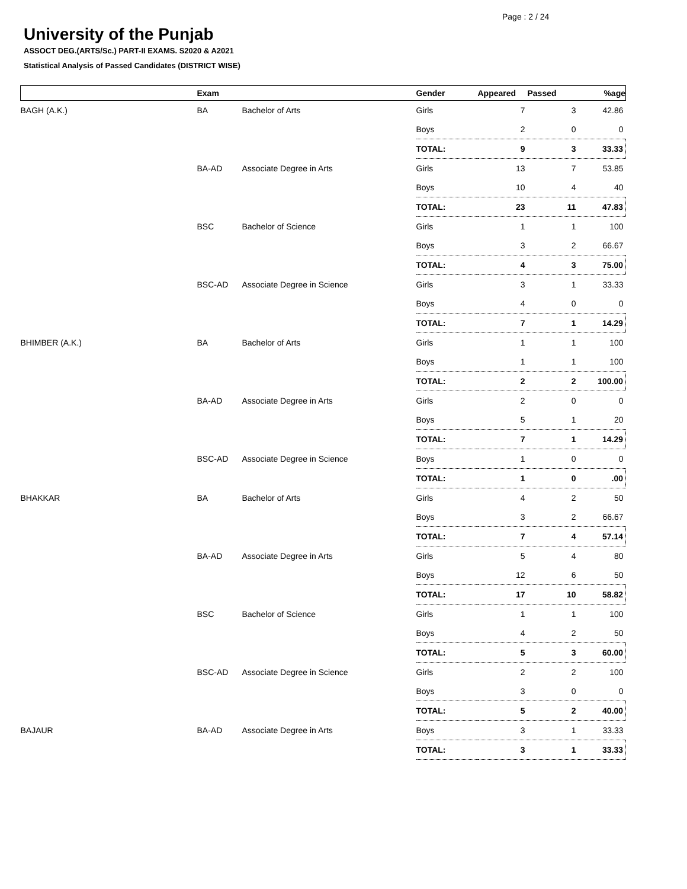Page : 2 / 24
University of the Punjab
ASSOCT DEG.(ARTS/Sc.) PART-II EXAMS. S2020 & A2021
Statistical Analysis of Passed Candidates (DISTRICT WISE)
| | Exam | | Gender | Appeared | Passed | %age |
| --- | --- | --- | --- | --- | --- | --- |
| BAGH (A.K.) | BA | Bachelor of Arts | Girls | 7 | 3 | 42.86 |
| | | | Boys | 2 | 0 | 0 |
| | | | TOTAL: | 9 | 3 | 33.33 |
| | BA-AD | Associate Degree in Arts | Girls | 13 | 7 | 53.85 |
| | | | Boys | 10 | 4 | 40 |
| | | | TOTAL: | 23 | 11 | 47.83 |
| | BSC | Bachelor of Science | Girls | 1 | 1 | 100 |
| | | | Boys | 3 | 2 | 66.67 |
| | | | TOTAL: | 4 | 3 | 75.00 |
| | BSC-AD | Associate Degree in Science | Girls | 3 | 1 | 33.33 |
| | | | Boys | 4 | 0 | 0 |
| | | | TOTAL: | 7 | 1 | 14.29 |
| BHIMBER (A.K.) | BA | Bachelor of Arts | Girls | 1 | 1 | 100 |
| | | | Boys | 1 | 1 | 100 |
| | | | TOTAL: | 2 | 2 | 100.00 |
| | BA-AD | Associate Degree in Arts | Girls | 2 | 0 | 0 |
| | | | Boys | 5 | 1 | 20 |
| | | | TOTAL: | 7 | 1 | 14.29 |
| | BSC-AD | Associate Degree in Science | Boys | 1 | 0 | 0 |
| | | | TOTAL: | 1 | 0 | .00 |
| BHAKKAR | BA | Bachelor of Arts | Girls | 4 | 2 | 50 |
| | | | Boys | 3 | 2 | 66.67 |
| | | | TOTAL: | 7 | 4 | 57.14 |
| | BA-AD | Associate Degree in Arts | Girls | 5 | 4 | 80 |
| | | | Boys | 12 | 6 | 50 |
| | | | TOTAL: | 17 | 10 | 58.82 |
| | BSC | Bachelor of Science | Girls | 1 | 1 | 100 |
| | | | Boys | 4 | 2 | 50 |
| | | | TOTAL: | 5 | 3 | 60.00 |
| | BSC-AD | Associate Degree in Science | Girls | 2 | 2 | 100 |
| | | | Boys | 3 | 0 | 0 |
| | | | TOTAL: | 5 | 2 | 40.00 |
| BAJAUR | BA-AD | Associate Degree in Arts | Boys | 3 | 1 | 33.33 |
| | | | TOTAL: | 3 | 1 | 33.33 |